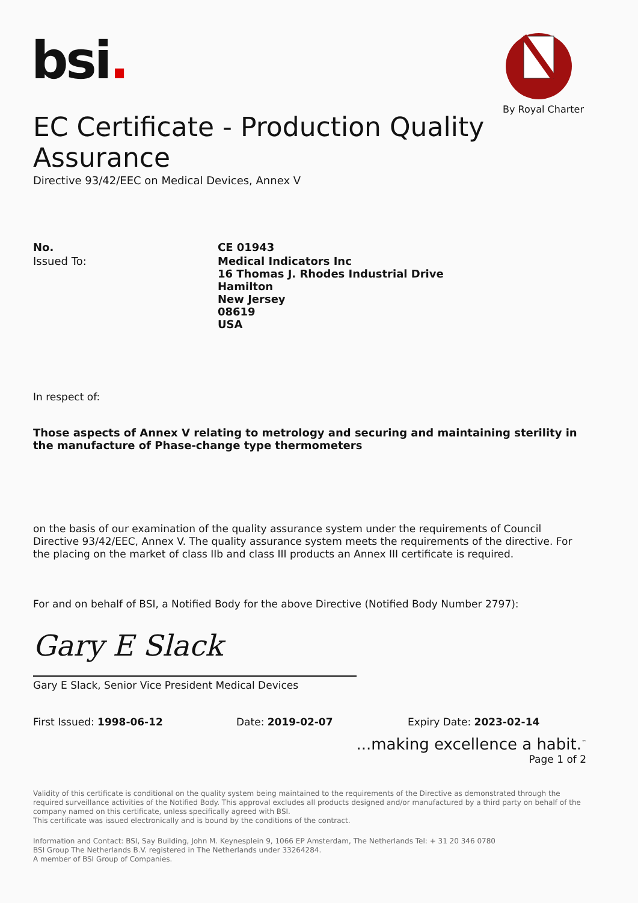bsi.
By Royal Charter
EC Certificate - Production Quality Assurance
Directive 93/42/EEC on Medical Devices, Annex V
No. CE 01943
Issued To: Medical Indicators Inc
16 Thomas J. Rhodes Industrial Drive
Hamilton
New Jersey
08619
USA
In respect of:
Those aspects of Annex V relating to metrology and securing and maintaining sterility in the manufacture of Phase-change type thermometers
on the basis of our examination of the quality assurance system under the requirements of Council Directive 93/42/EEC, Annex V. The quality assurance system meets the requirements of the directive. For the placing on the market of class IIb and class III products an Annex III certificate is required.
For and on behalf of BSI, a Notified Body for the above Directive (Notified Body Number 2797):
Gary E Slack
Gary E Slack, Senior Vice President Medical Devices
First Issued: 1998-06-12 Date: 2019-02-07 Expiry Date: 2023-02-14
...making excellence a habit.<sup>™</sup>
Page 1 of 2
Validity of this certificate is conditional on the quality system being maintained to the requirements of the Directive as demonstrated through the required surveillance activities of the Notified Body. This approval excludes all products designed and/or manufactured by a third party on behalf of the company named on this certificate, unless specifically agreed with BSI.
This certificate was issued electronically and is bound by the conditions of the contract.
Information and Contact: BSI, Say Building, John M. Keynesplein 9, 1066 EP Amsterdam, The Netherlands Tel: + 31 20 346 0780
BSI Group The Netherlands B.V. registered in The Netherlands under 33264284.
A member of BSI Group of Companies.